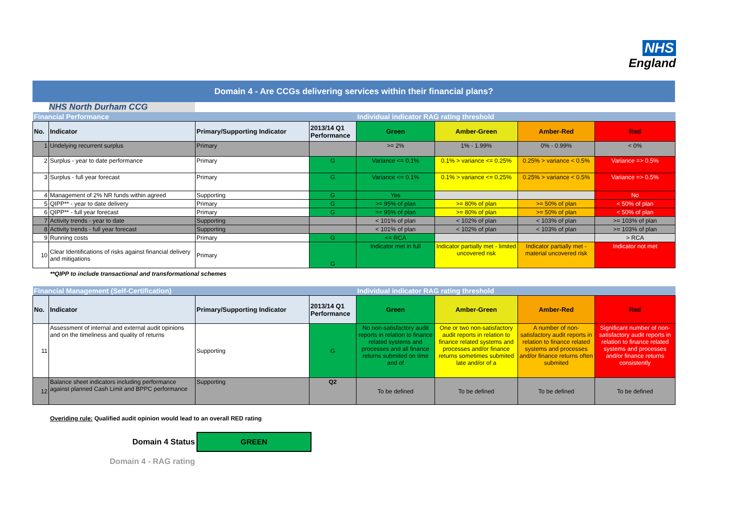NHS
England
Domain 4 - Are CCGs delivering services within their financial plans?
NHS North Durham CCG
| Financial Performance | | | | Individual indicator RAG rating threshold | | | |
| No. | Indicator | Primary/Supporting Indicator | 2013/14 Q1 Performance | Green | Amber-Green | Amber-Red | Red |
| 1 | Undelying recurrent surplus | Primary | | >= 2% | 1% - 1.99% | 0% - 0.99% | < 0% |
| 2 | Surplus - year to date performance | Primary | G | Variance <= 0.1% | 0.1% > variance <= 0.25% | 0.25% > variance < 0.5% | Variance => 0.5% |
| 3 | Surplus - full year forecast | Primary | G | Variance <= 0.1% | 0.1% > variance <= 0.25% | 0.25% > variance < 0.5% | Variance => 0.5% |
| 4 | Management of 2% NR funds within agreed | Supporting | G | Yes | | | No |
| 5 | QIPP** - year to date delivery | Primary | G | >= 95% of plan | >= 80% of plan | >= 50% of plan | < 50% of plan |
| 6 | QIPP** - full year forecast | Primary | G | >= 95% of plan | >= 80% of plan | >= 50% of plan | < 50% of plan |
| 7 | Activity trends - year to date | Supporting | | < 101% of plan | < 102% of plan | < 103% of plan | >= 103% of plan |
| 8 | Activity trends - full year forecast | Supporting | | < 101% of plan | < 102% of plan | < 103% of plan | >= 103% of plan |
| 9 | Running costs | Primary | G | <= RCA | | | > RCA |
| 10 | Clear Identifications of risks against financial delivery and mitigations | Primary | G | Indicator met in full | Indicator partially met - limited uncovered risk | Indicator partially met - material uncovered risk | Indicator not met |
**QIPP to include transactional and transformational schemes
| Financial Management (Self-Certification) | | | | Individual indicator RAG rating threshold | | | |
| No. | Indicator | Primary/Supporting Indicator | 2013/14 Q1 Performance | Green | Amber-Green | Amber-Red | Red |
| 11 | Assessment of internal and external audit opinions and on the timeliness and quality of returns | Supporting | G | No non-satisfactory audit reports in relation to finance related systems and processes and all finance returns submited on time and of | One or two non-satisfactory audit reports in relation to finance related systems and processes and/or finance returns sometimes submited late and/or of a | A number of non-satisfactory audit reports in relation to finance related systems and processes and/or finance returns often submited | Significant number of non-satisfactory audit reports in relation to finance related systems and processes and/or finance returns consistently |
| 12 | Balance sheet indicators including performance against planned Cash Limit and BPPC performance | Supporting | Q2 | To be defined | To be defined | To be defined | To be defined |
Overiding rule: Qualified audit opinion would lead to an overall RED rating
Domain 4 Status
GREEN
Domain 4 - RAG rating